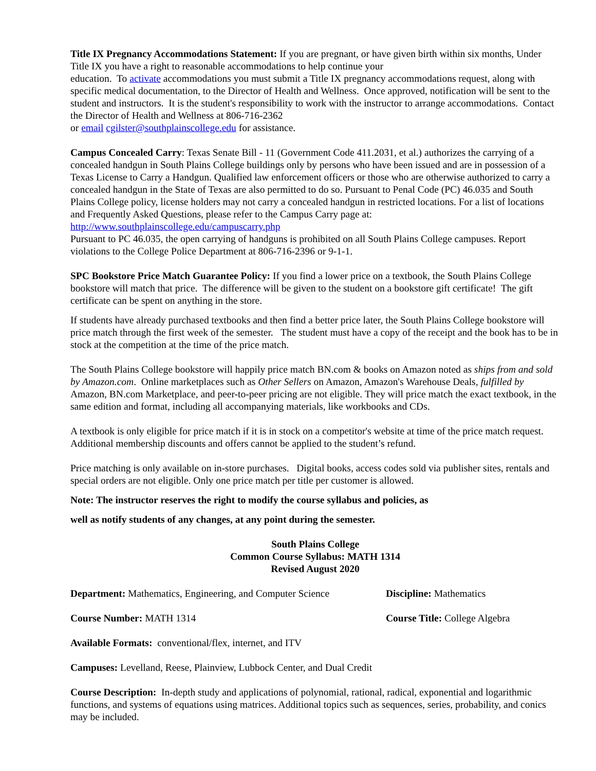Title IX Pregnancy Accommodations Statement: If you are pregnant, or have given birth within six months, Under Title IX you have a right to reasonable accommodations to help continue your
education. To activate accommodations you must submit a Title IX pregnancy accommodations request, along with specific medical documentation, to the Director of Health and Wellness. Once approved, notification will be sent to the student and instructors. It is the student's responsibility to work with the instructor to arrange accommodations. Contact the Director of Health and Wellness at 806-716-2362
or email cgilster@southplainscollege.edu for assistance.
Campus Concealed Carry: Texas Senate Bill - 11 (Government Code 411.2031, et al.) authorizes the carrying of a concealed handgun in South Plains College buildings only by persons who have been issued and are in possession of a Texas License to Carry a Handgun. Qualified law enforcement officers or those who are otherwise authorized to carry a concealed handgun in the State of Texas are also permitted to do so. Pursuant to Penal Code (PC) 46.035 and South Plains College policy, license holders may not carry a concealed handgun in restricted locations. For a list of locations and Frequently Asked Questions, please refer to the Campus Carry page at: http://www.southplainscollege.edu/campuscarry.php
Pursuant to PC 46.035, the open carrying of handguns is prohibited on all South Plains College campuses. Report violations to the College Police Department at 806-716-2396 or 9-1-1.
SPC Bookstore Price Match Guarantee Policy: If you find a lower price on a textbook, the South Plains College bookstore will match that price. The difference will be given to the student on a bookstore gift certificate! The gift certificate can be spent on anything in the store.
If students have already purchased textbooks and then find a better price later, the South Plains College bookstore will price match through the first week of the semester. The student must have a copy of the receipt and the book has to be in stock at the competition at the time of the price match.
The South Plains College bookstore will happily price match BN.com & books on Amazon noted as ships from and sold by Amazon.com. Online marketplaces such as Other Sellers on Amazon, Amazon's Warehouse Deals, fulfilled by Amazon, BN.com Marketplace, and peer-to-peer pricing are not eligible. They will price match the exact textbook, in the same edition and format, including all accompanying materials, like workbooks and CDs.
A textbook is only eligible for price match if it is in stock on a competitor's website at time of the price match request. Additional membership discounts and offers cannot be applied to the student’s refund.
Price matching is only available on in-store purchases. Digital books, access codes sold via publisher sites, rentals and special orders are not eligible. Only one price match per title per customer is allowed.
Note: The instructor reserves the right to modify the course syllabus and policies, as
well as notify students of any changes, at any point during the semester.
South Plains College
Common Course Syllabus: MATH 1314
Revised August 2020
Department: Mathematics, Engineering, and Computer Science
Discipline: Mathematics
Course Number: MATH 1314 Course Title: College Algebra
Available Formats: conventional/flex, internet, and ITV
Campuses: Levelland, Reese, Plainview, Lubbock Center, and Dual Credit
Course Description: In-depth study and applications of polynomial, rational, radical, exponential and logarithmic functions, and systems of equations using matrices. Additional topics such as sequences, series, probability, and conics may be included.